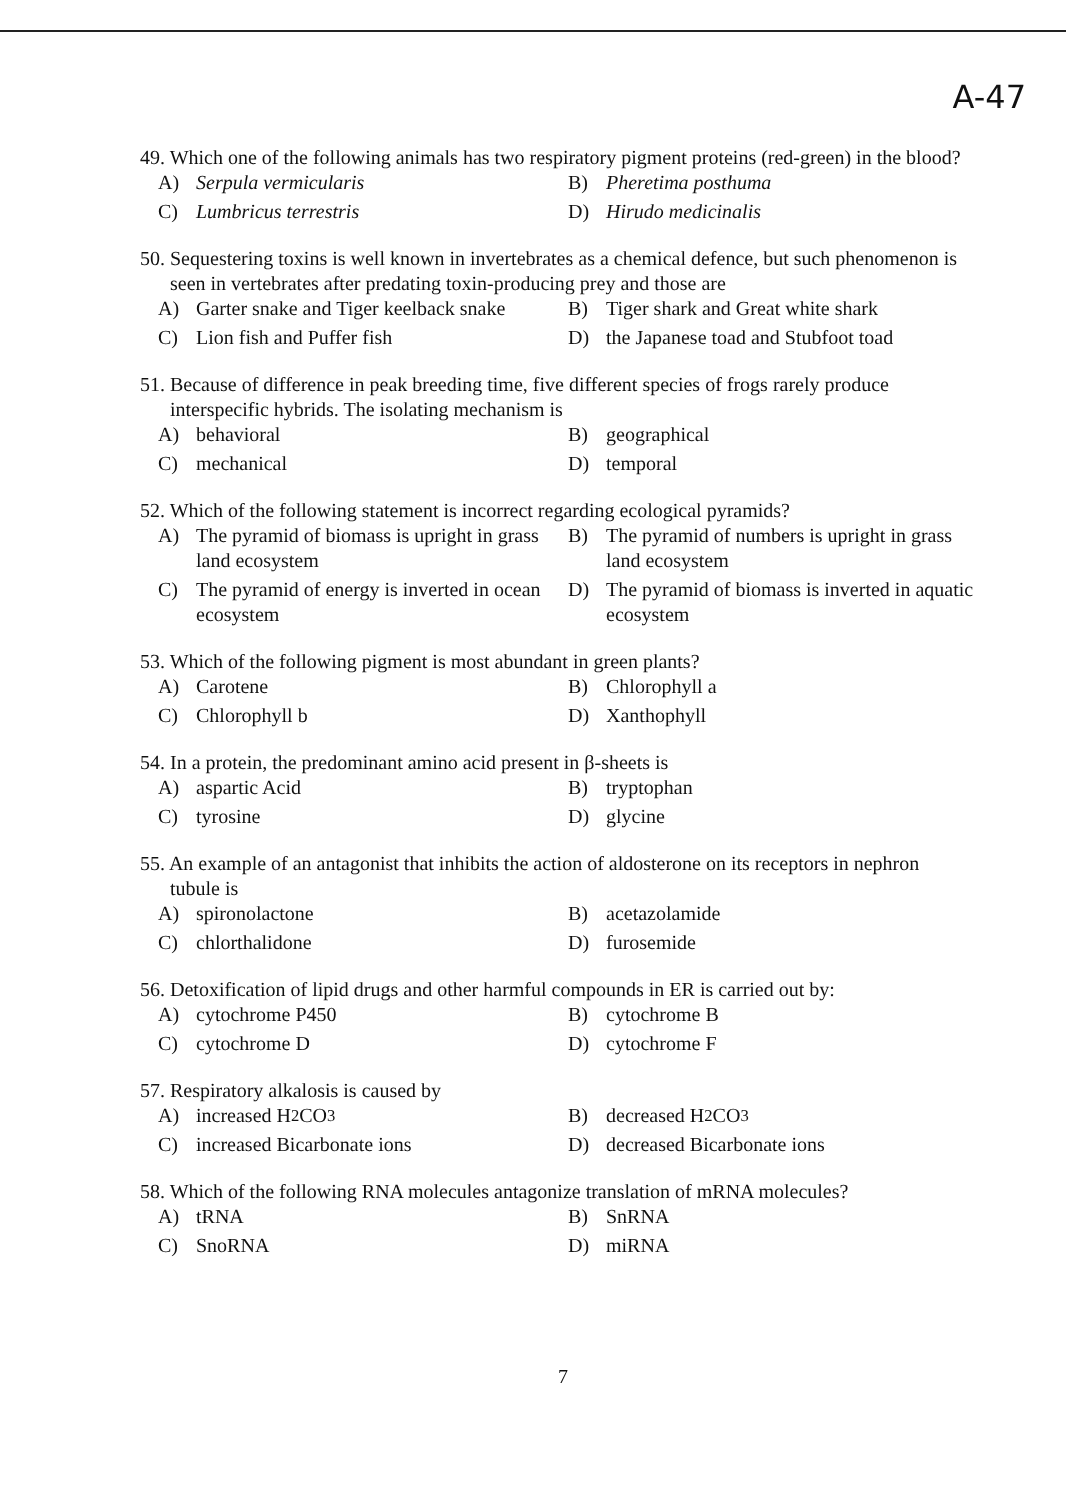A-47
49. Which one of the following animals has two respiratory pigment proteins (red-green) in the blood?
A) Serpula vermicularis
B) Pheretima posthuma
C) Lumbricus terrestris
D) Hirudo medicinalis
50. Sequestering toxins is well known in invertebrates as a chemical defence, but such phenomenon is seen in vertebrates after predating toxin-producing prey and those are
A) Garter snake and Tiger keelback snake
B) Tiger shark and Great white shark
C) Lion fish and Puffer fish
D) the Japanese toad and Stubfoot toad
51. Because of difference in peak breeding time, five different species of frogs rarely produce interspecific hybrids. The isolating mechanism is
A) behavioral
B) geographical
C) mechanical
D) temporal
52. Which of the following statement is incorrect regarding ecological pyramids?
A) The pyramid of biomass is upright in grass land ecosystem
B) The pyramid of numbers is upright in grass land ecosystem
C) The pyramid of energy is inverted in ocean ecosystem
D) The pyramid of biomass is inverted in aquatic ecosystem
53. Which of the following pigment is most abundant in green plants?
A) Carotene
B) Chlorophyll a
C) Chlorophyll b
D) Xanthophyll
54. In a protein, the predominant amino acid present in β-sheets is
A) aspartic Acid
B) tryptophan
C) tyrosine
D) glycine
55. An example of an antagonist that inhibits the action of aldosterone on its receptors in nephron tubule is
A) spironolactone
B) acetazolamide
C) chlorthalidone
D) furosemide
56. Detoxification of lipid drugs and other harmful compounds in ER is carried out by:
A) cytochrome P450
B) cytochrome B
C) cytochrome D
D) cytochrome F
57. Respiratory alkalosis is caused by
A) increased H<sub>2</sub>CO<sub>3</sub>
B) decreased H<sub>2</sub>CO<sub>3</sub>
C) increased Bicarbonate ions
D) decreased Bicarbonate ions
58. Which of the following RNA molecules antagonize translation of mRNA molecules?
A) tRNA
B) SnRNA
C) SnoRNA
D) miRNA
7